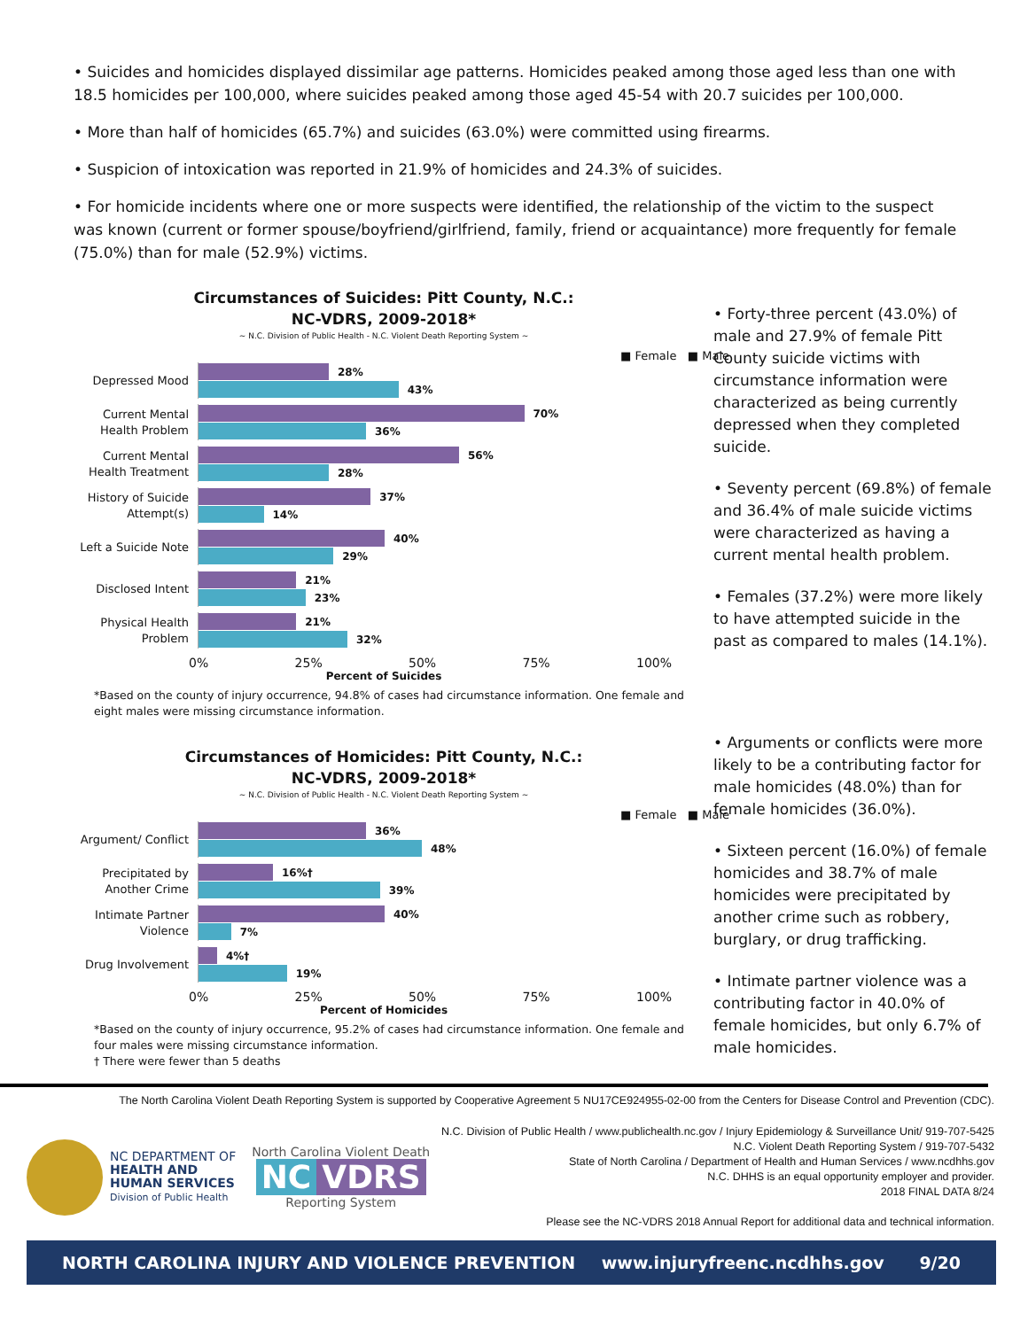• Suicides and homicides displayed dissimilar age patterns. Homicides peaked among those aged less than one with 18.5 homicides per 100,000, where suicides peaked among those aged 45-54 with 20.7 suicides per 100,000.
• More than half of homicides (65.7%) and suicides (63.0%) were committed using firearms.
• Suspicion of intoxication was reported in 21.9% of homicides and 24.3% of suicides.
• For homicide incidents where one or more suspects were identified, the relationship of the victim to the suspect was known (current or former spouse/boyfriend/girlfriend, family, friend or acquaintance) more frequently for female (75.0%) than for male (52.9%) victims.
Circumstances of Suicides: Pitt County, N.C.:
NC-VDRS, 2009-2018*
~ N.C. Division of Public Health - N.C. Violent Death Reporting System ~
■ Female ■ Male
Depressed Mood
28%
43%
Current Mental Health Problem
70%
36%
Current Mental Health Treatment
56%
28%
History of Suicide Attempt(s)
37%
14%
Left a Suicide Note
40%
29%
Disclosed Intent
21%
23%
Physical Health Problem
21%
32%
0% 25% 50% 75% 100%
Percent of Suicides
*Based on the county of injury occurrence, 94.8% of cases had circumstance information. One female and eight males were missing circumstance information.
Circumstances of Homicides: Pitt County, N.C.:
NC-VDRS, 2009-2018*
~ N.C. Division of Public Health - N.C. Violent Death Reporting System ~
■ Female ■ Male
Argument/ Conflict
36%
48%
Precipitated by Another Crime
16%†
39%
Intimate Partner Violence
40%
7%
Drug Involvement
4%†
19%
0% 25% 50% 75% 100%
Percent of Homicides
*Based on the county of injury occurrence, 95.2% of cases had circumstance information. One female and four males were missing circumstance information.
† There were fewer than 5 deaths
• Forty-three percent (43.0%) of male and 27.9% of female Pitt County suicide victims with circumstance information were characterized as being currently depressed when they completed suicide.
• Seventy percent (69.8%) of female and 36.4% of male suicide victims were characterized as having a current mental health problem.
• Females (37.2%) were more likely to have attempted suicide in the past as compared to males (14.1%).
• Arguments or conflicts were more likely to be a contributing factor for male homicides (48.0%) than for female homicides (36.0%).
• Sixteen percent (16.0%) of female homicides and 38.7% of male homicides were precipitated by another crime such as robbery, burglary, or drug trafficking.
• Intimate partner violence was a contributing factor in 40.0% of female homicides, but only 6.7% of male homicides.
The North Carolina Violent Death Reporting System is supported by Cooperative Agreement 5 NU17CE924955-02-00 from the Centers for Disease Control and Prevention (CDC).
NC DEPARTMENT OF
HEALTH AND
HUMAN SERVICES
Division of Public Health
North Carolina Violent Death
NC VDRS
Reporting System
N.C. Division of Public Health / www.publichealth.nc.gov / Injury Epidemiology & Surveillance Unit/ 919-707-5425
N.C. Violent Death Reporting System / 919-707-5432
State of North Carolina / Department of Health and Human Services / www.ncdhhs.gov
N.C. DHHS is an equal opportunity employer and provider.
2018 FINAL DATA 8/24
Please see the NC-VDRS 2018 Annual Report for additional data and technical information.
NORTH CAROLINA INJURY AND VIOLENCE PREVENTION www.injuryfreenc.ncdhhs.gov 9/20